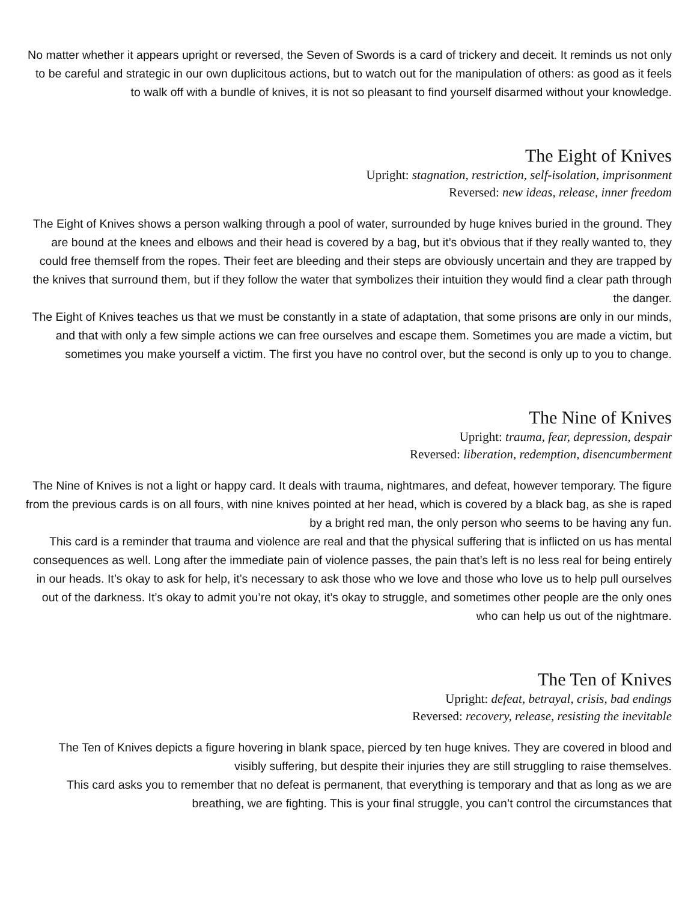No matter whether it appears upright or reversed, the Seven of Swords is a card of trickery and deceit. It reminds us not only to be careful and strategic in our own duplicitous actions, but to watch out for the manipulation of others: as good as it feels to walk off with a bundle of knives, it is not so pleasant to find yourself disarmed without your knowledge.
The Eight of Knives
Upright: stagnation, restriction, self-isolation, imprisonment
Reversed: new ideas, release, inner freedom
The Eight of Knives shows a person walking through a pool of water, surrounded by huge knives buried in the ground. They are bound at the knees and elbows and their head is covered by a bag, but it’s obvious that if they really wanted to, they could free themself from the ropes. Their feet are bleeding and their steps are obviously uncertain and they are trapped by the knives that surround them, but if they follow the water that symbolizes their intuition they would find a clear path through the danger.
The Eight of Knives teaches us that we must be constantly in a state of adaptation, that some prisons are only in our minds, and that with only a few simple actions we can free ourselves and escape them. Sometimes you are made a victim, but sometimes you make yourself a victim. The first you have no control over, but the second is only up to you to change.
The Nine of Knives
Upright: trauma, fear, depression, despair
Reversed: liberation, redemption, disencumberment
The Nine of Knives is not a light or happy card. It deals with trauma, nightmares, and defeat, however temporary. The figure from the previous cards is on all fours, with nine knives pointed at her head, which is covered by a black bag, as she is raped by a bright red man, the only person who seems to be having any fun.
This card is a reminder that trauma and violence are real and that the physical suffering that is inflicted on us has mental consequences as well. Long after the immediate pain of violence passes, the pain that’s left is no less real for being entirely in our heads. It’s okay to ask for help, it’s necessary to ask those who we love and those who love us to help pull ourselves out of the darkness. It’s okay to admit you’re not okay, it’s okay to struggle, and sometimes other people are the only ones who can help us out of the nightmare.
The Ten of Knives
Upright: defeat, betrayal, crisis, bad endings
Reversed: recovery, release, resisting the inevitable
The Ten of Knives depicts a figure hovering in blank space, pierced by ten huge knives. They are covered in blood and visibly suffering, but despite their injuries they are still struggling to raise themselves.
This card asks you to remember that no defeat is permanent, that everything is temporary and that as long as we are breathing, we are fighting. This is your final struggle, you can’t control the circumstances that